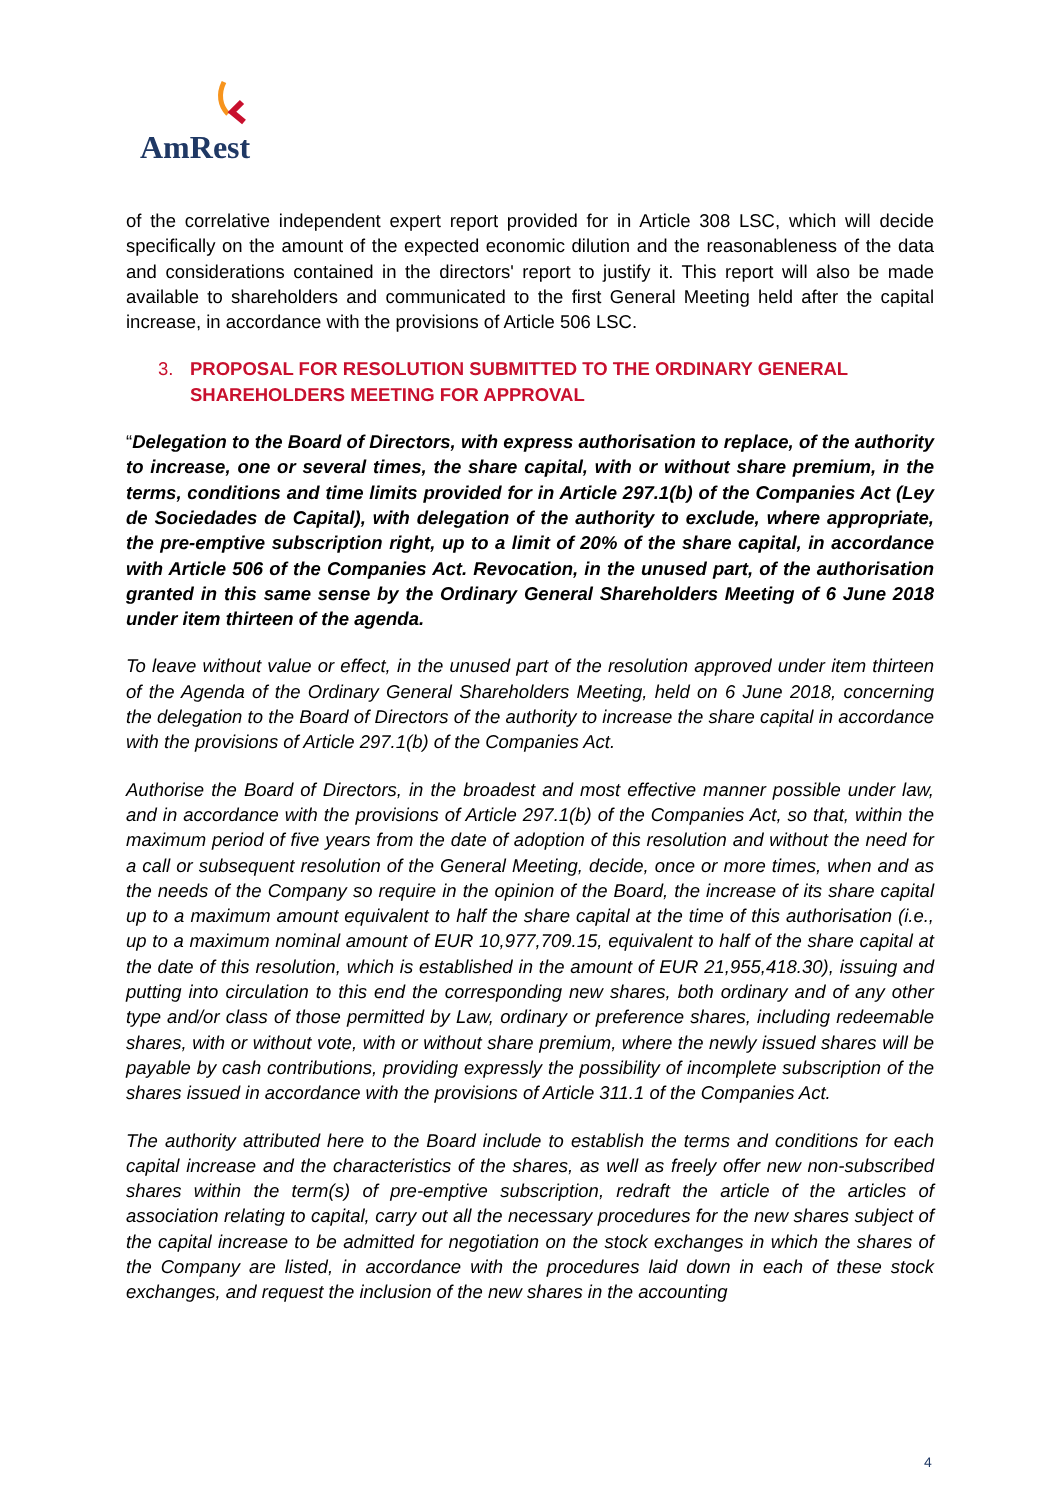AmRest
of the correlative independent expert report provided for in Article 308 LSC, which will decide specifically on the amount of the expected economic dilution and the reasonableness of the data and considerations contained in the directors' report to justify it. This report will also be made available to shareholders and communicated to the first General Meeting held after the capital increase, in accordance with the provisions of Article 506 LSC.
3. PROPOSAL FOR RESOLUTION SUBMITTED TO THE ORDINARY GENERAL SHAREHOLDERS MEETING FOR APPROVAL
“Delegation to the Board of Directors, with express authorisation to replace, of the authority to increase, one or several times, the share capital, with or without share premium, in the terms, conditions and time limits provided for in Article 297.1(b) of the Companies Act (Ley de Sociedades de Capital), with delegation of the authority to exclude, where appropriate, the pre-emptive subscription right, up to a limit of 20% of the share capital, in accordance with Article 506 of the Companies Act. Revocation, in the unused part, of the authorisation granted in this same sense by the Ordinary General Shareholders Meeting of 6 June 2018 under item thirteen of the agenda.
To leave without value or effect, in the unused part of the resolution approved under item thirteen of the Agenda of the Ordinary General Shareholders Meeting, held on 6 June 2018, concerning the delegation to the Board of Directors of the authority to increase the share capital in accordance with the provisions of Article 297.1(b) of the Companies Act.
Authorise the Board of Directors, in the broadest and most effective manner possible under law, and in accordance with the provisions of Article 297.1(b) of the Companies Act, so that, within the maximum period of five years from the date of adoption of this resolution and without the need for a call or subsequent resolution of the General Meeting, decide, once or more times, when and as the needs of the Company so require in the opinion of the Board, the increase of its share capital up to a maximum amount equivalent to half the share capital at the time of this authorisation (i.e., up to a maximum nominal amount of EUR 10,977,709.15, equivalent to half of the share capital at the date of this resolution, which is established in the amount of EUR 21,955,418.30), issuing and putting into circulation to this end the corresponding new shares, both ordinary and of any other type and/or class of those permitted by Law, ordinary or preference shares, including redeemable shares, with or without vote, with or without share premium, where the newly issued shares will be payable by cash contributions, providing expressly the possibility of incomplete subscription of the shares issued in accordance with the provisions of Article 311.1 of the Companies Act.
The authority attributed here to the Board include to establish the terms and conditions for each capital increase and the characteristics of the shares, as well as freely offer new non-subscribed shares within the term(s) of pre-emptive subscription, redraft the article of the articles of association relating to capital, carry out all the necessary procedures for the new shares subject of the capital increase to be admitted for negotiation on the stock exchanges in which the shares of the Company are listed, in accordance with the procedures laid down in each of these stock exchanges, and request the inclusion of the new shares in the accounting
4